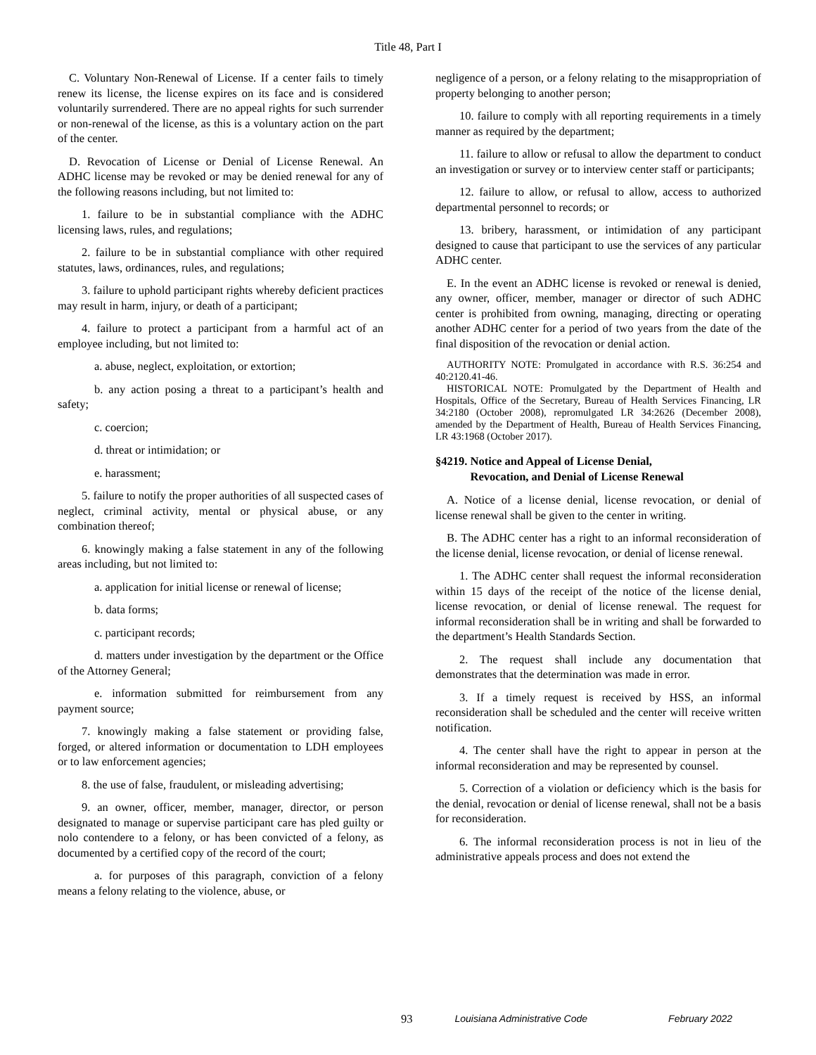Title 48, Part I
C. Voluntary Non-Renewal of License. If a center fails to timely renew its license, the license expires on its face and is considered voluntarily surrendered. There are no appeal rights for such surrender or non-renewal of the license, as this is a voluntary action on the part of the center.
D. Revocation of License or Denial of License Renewal. An ADHC license may be revoked or may be denied renewal for any of the following reasons including, but not limited to:
1. failure to be in substantial compliance with the ADHC licensing laws, rules, and regulations;
2. failure to be in substantial compliance with other required statutes, laws, ordinances, rules, and regulations;
3. failure to uphold participant rights whereby deficient practices may result in harm, injury, or death of a participant;
4. failure to protect a participant from a harmful act of an employee including, but not limited to:
a. abuse, neglect, exploitation, or extortion;
b. any action posing a threat to a participant’s health and safety;
c. coercion;
d. threat or intimidation; or
e. harassment;
5. failure to notify the proper authorities of all suspected cases of neglect, criminal activity, mental or physical abuse, or any combination thereof;
6. knowingly making a false statement in any of the following areas including, but not limited to:
a. application for initial license or renewal of license;
b. data forms;
c. participant records;
d. matters under investigation by the department or the Office of the Attorney General;
e. information submitted for reimbursement from any payment source;
7. knowingly making a false statement or providing false, forged, or altered information or documentation to LDH employees or to law enforcement agencies;
8. the use of false, fraudulent, or misleading advertising;
9. an owner, officer, member, manager, director, or person designated to manage or supervise participant care has pled guilty or nolo contendere to a felony, or has been convicted of a felony, as documented by a certified copy of the record of the court;
a. for purposes of this paragraph, conviction of a felony means a felony relating to the violence, abuse, or
negligence of a person, or a felony relating to the misappropriation of property belonging to another person;
10. failure to comply with all reporting requirements in a timely manner as required by the department;
11. failure to allow or refusal to allow the department to conduct an investigation or survey or to interview center staff or participants;
12. failure to allow, or refusal to allow, access to authorized departmental personnel to records; or
13. bribery, harassment, or intimidation of any participant designed to cause that participant to use the services of any particular ADHC center.
E. In the event an ADHC license is revoked or renewal is denied, any owner, officer, member, manager or director of such ADHC center is prohibited from owning, managing, directing or operating another ADHC center for a period of two years from the date of the final disposition of the revocation or denial action.
AUTHORITY NOTE: Promulgated in accordance with R.S. 36:254 and 40:2120.41-46.
HISTORICAL NOTE: Promulgated by the Department of Health and Hospitals, Office of the Secretary, Bureau of Health Services Financing, LR 34:2180 (October 2008), repromulgated LR 34:2626 (December 2008), amended by the Department of Health, Bureau of Health Services Financing, LR 43:1968 (October 2017).
§4219. Notice and Appeal of License Denial,
Revocation, and Denial of License Renewal
A. Notice of a license denial, license revocation, or denial of license renewal shall be given to the center in writing.
B. The ADHC center has a right to an informal reconsideration of the license denial, license revocation, or denial of license renewal.
1. The ADHC center shall request the informal reconsideration within 15 days of the receipt of the notice of the license denial, license revocation, or denial of license renewal. The request for informal reconsideration shall be in writing and shall be forwarded to the department’s Health Standards Section.
2. The request shall include any documentation that demonstrates that the determination was made in error.
3. If a timely request is received by HSS, an informal reconsideration shall be scheduled and the center will receive written notification.
4. The center shall have the right to appear in person at the informal reconsideration and may be represented by counsel.
5. Correction of a violation or deficiency which is the basis for the denial, revocation or denial of license renewal, shall not be a basis for reconsideration.
6. The informal reconsideration process is not in lieu of the administrative appeals process and does not extend the
93 Louisiana Administrative Code February 2022